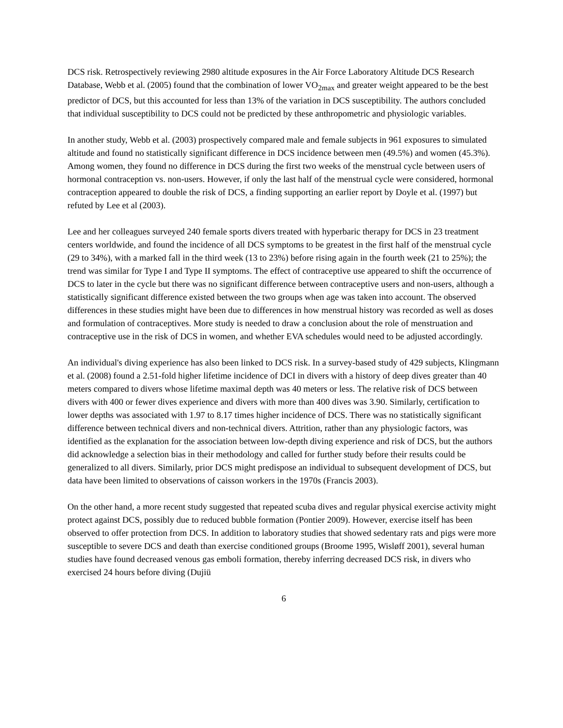DCS risk. Retrospectively reviewing 2980 altitude exposures in the Air Force Laboratory Altitude DCS Research Database, Webb et al. (2005) found that the combination of lower VO<sub>2max</sub> and greater weight appeared to be the best predictor of DCS, but this accounted for less than 13% of the variation in DCS susceptibility. The authors concluded that individual susceptibility to DCS could not be predicted by these anthropometric and physiologic variables.
In another study, Webb et al. (2003) prospectively compared male and female subjects in 961 exposures to simulated altitude and found no statistically significant difference in DCS incidence between men (49.5%) and women (45.3%). Among women, they found no difference in DCS during the first two weeks of the menstrual cycle between users of hormonal contraception vs. non-users. However, if only the last half of the menstrual cycle were considered, hormonal contraception appeared to double the risk of DCS, a finding supporting an earlier report by Doyle et al. (1997) but refuted by Lee et al (2003).
Lee and her colleagues surveyed 240 female sports divers treated with hyperbaric therapy for DCS in 23 treatment centers worldwide, and found the incidence of all DCS symptoms to be greatest in the first half of the menstrual cycle (29 to 34%), with a marked fall in the third week (13 to 23%) before rising again in the fourth week (21 to 25%); the trend was similar for Type I and Type II symptoms. The effect of contraceptive use appeared to shift the occurrence of DCS to later in the cycle but there was no significant difference between contraceptive users and non-users, although a statistically significant difference existed between the two groups when age was taken into account. The observed differences in these studies might have been due to differences in how menstrual history was recorded as well as doses and formulation of contraceptives. More study is needed to draw a conclusion about the role of menstruation and contraceptive use in the risk of DCS in women, and whether EVA schedules would need to be adjusted accordingly.
An individual's diving experience has also been linked to DCS risk. In a survey-based study of 429 subjects, Klingmann et al. (2008) found a 2.51-fold higher lifetime incidence of DCI in divers with a history of deep dives greater than 40 meters compared to divers whose lifetime maximal depth was 40 meters or less. The relative risk of DCS between divers with 400 or fewer dives experience and divers with more than 400 dives was 3.90. Similarly, certification to lower depths was associated with 1.97 to 8.17 times higher incidence of DCS. There was no statistically significant difference between technical divers and non-technical divers. Attrition, rather than any physiologic factors, was identified as the explanation for the association between low-depth diving experience and risk of DCS, but the authors did acknowledge a selection bias in their methodology and called for further study before their results could be generalized to all divers. Similarly, prior DCS might predispose an individual to subsequent development of DCS, but data have been limited to observations of caisson workers in the 1970s (Francis 2003).
On the other hand, a more recent study suggested that repeated scuba dives and regular physical exercise activity might protect against DCS, possibly due to reduced bubble formation (Pontier 2009). However, exercise itself has been observed to offer protection from DCS. In addition to laboratory studies that showed sedentary rats and pigs were more susceptible to severe DCS and death than exercise conditioned groups (Broome 1995, Wisløff 2001), several human studies have found decreased venous gas emboli formation, thereby inferring decreased DCS risk, in divers who exercised 24 hours before diving (Dujiü
6